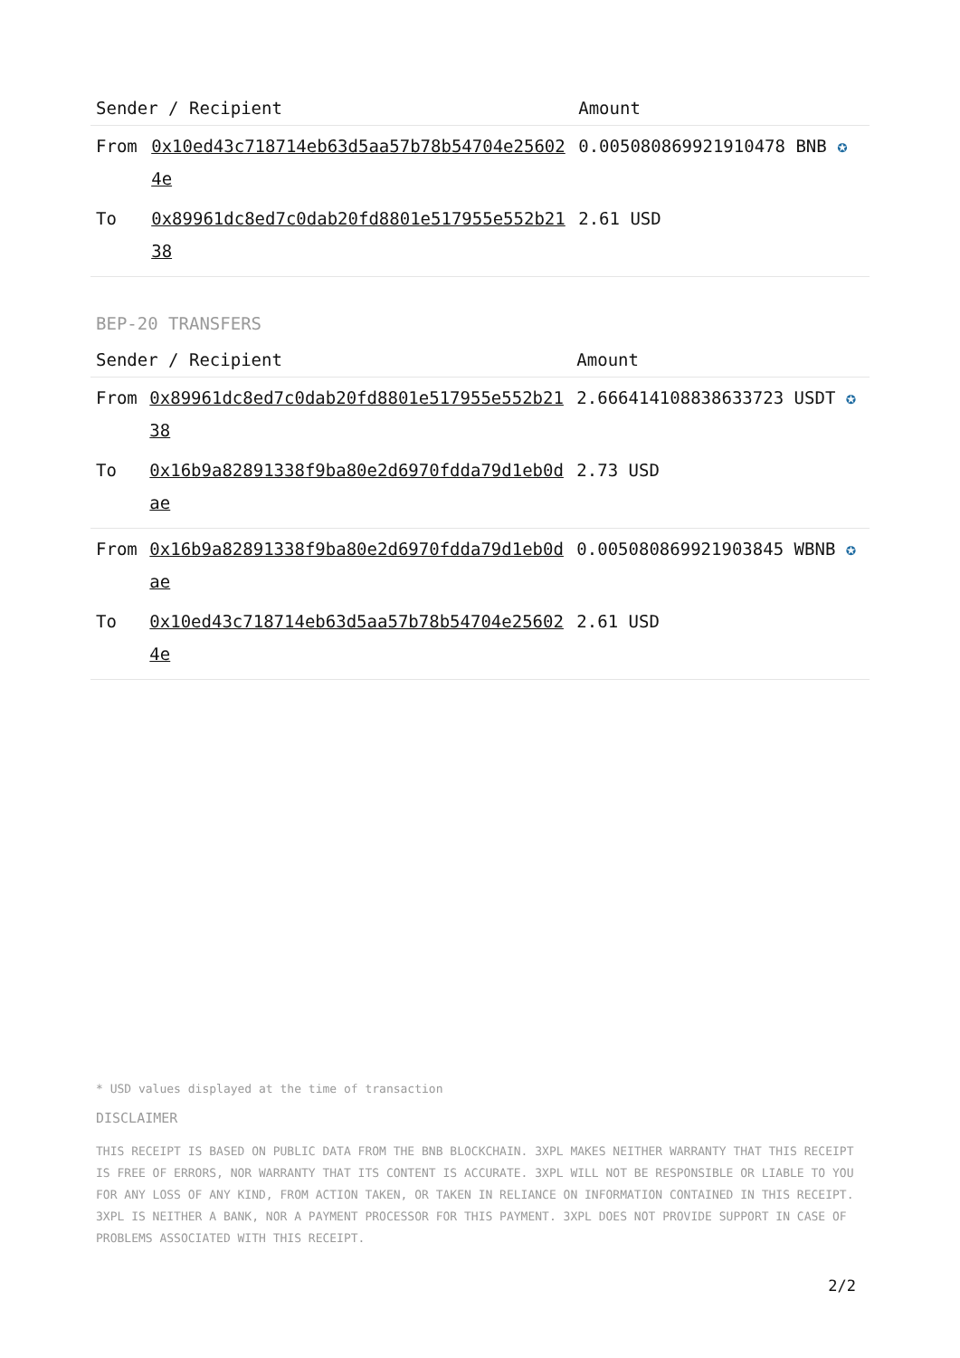| Sender / Recipient | | Amount |
| --- | --- | --- |
| From | 0x10ed43c718714eb63d5aa57b78b54704e256024e | 0.005080869921910478 BNB ✪ |
| To | 0x89961dc8ed7c0dab20fd8801e517955e552b2138 | 2.61 USD |
BEP-20 TRANSFERS
| Sender / Recipient | | Amount |
| --- | --- | --- |
| From | 0x89961dc8ed7c0dab20fd8801e517955e552b2138 | 2.666414108838633723 USDT ✪ |
| To | 0x16b9a82891338f9ba80e2d6970fdda79d1eb0dae | 2.73 USD |
| From | 0x16b9a82891338f9ba80e2d6970fdda79d1eb0dae | 0.005080869921903845 WBNB ✪ |
| To | 0x10ed43c718714eb63d5aa57b78b54704e256024e | 2.61 USD |
* USD values displayed at the time of transaction
DISCLAIMER
THIS RECEIPT IS BASED ON PUBLIC DATA FROM THE BNB BLOCKCHAIN. 3XPL MAKES NEITHER WARRANTY THAT THIS RECEIPT IS FREE OF ERRORS, NOR WARRANTY THAT ITS CONTENT IS ACCURATE. 3XPL WILL NOT BE RESPONSIBLE OR LIABLE TO YOU FOR ANY LOSS OF ANY KIND, FROM ACTION TAKEN, OR TAKEN IN RELIANCE ON INFORMATION CONTAINED IN THIS RECEIPT. 3XPL IS NEITHER A BANK, NOR A PAYMENT PROCESSOR FOR THIS PAYMENT. 3XPL DOES NOT PROVIDE SUPPORT IN CASE OF PROBLEMS ASSOCIATED WITH THIS RECEIPT.
2/2